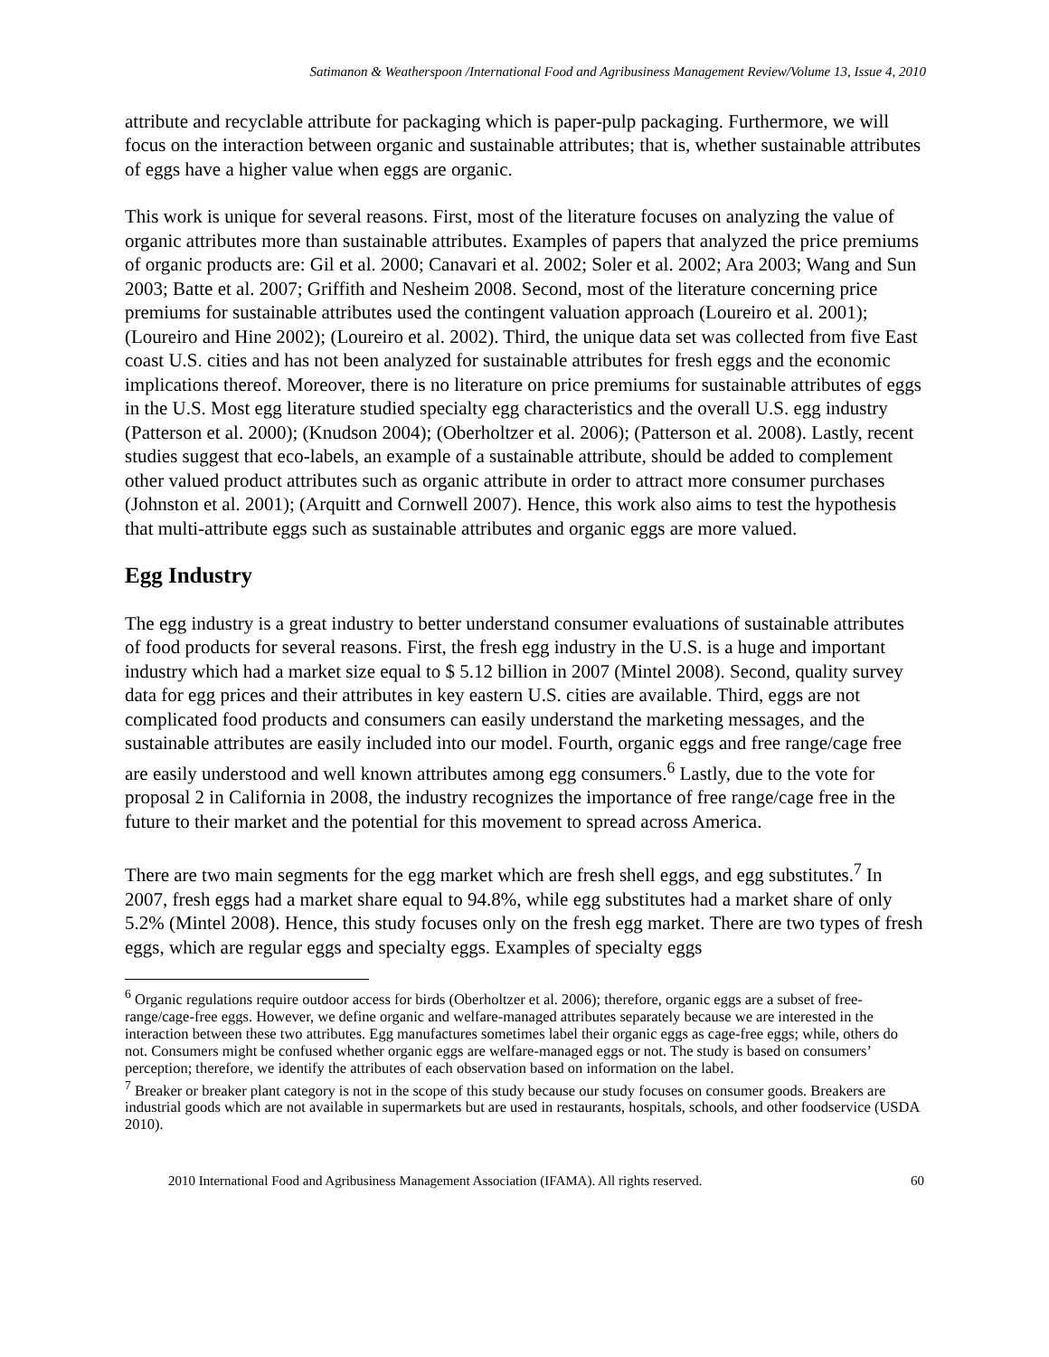Satimanon & Weatherspoon /International Food and Agribusiness Management Review/Volume 13, Issue 4, 2010
attribute and recyclable attribute for packaging which is paper-pulp packaging. Furthermore, we will focus on the interaction between organic and sustainable attributes; that is, whether sustainable attributes of eggs have a higher value when eggs are organic.
This work is unique for several reasons. First, most of the literature focuses on analyzing the value of organic attributes more than sustainable attributes. Examples of papers that analyzed the price premiums of organic products are: Gil et al. 2000; Canavari et al. 2002; Soler et al. 2002; Ara 2003; Wang and Sun 2003; Batte et al. 2007; Griffith and Nesheim 2008. Second, most of the literature concerning price premiums for sustainable attributes used the contingent valuation approach (Loureiro et al. 2001); (Loureiro and Hine 2002); (Loureiro et al. 2002). Third, the unique data set was collected from five East coast U.S. cities and has not been analyzed for sustainable attributes for fresh eggs and the economic implications thereof. Moreover, there is no literature on price premiums for sustainable attributes of eggs in the U.S. Most egg literature studied specialty egg characteristics and the overall U.S. egg industry (Patterson et al. 2000); (Knudson 2004); (Oberholtzer et al. 2006); (Patterson et al. 2008). Lastly, recent studies suggest that eco-labels, an example of a sustainable attribute, should be added to complement other valued product attributes such as organic attribute in order to attract more consumer purchases (Johnston et al. 2001); (Arquitt and Cornwell 2007). Hence, this work also aims to test the hypothesis that multi-attribute eggs such as sustainable attributes and organic eggs are more valued.
Egg Industry
The egg industry is a great industry to better understand consumer evaluations of sustainable attributes of food products for several reasons. First, the fresh egg industry in the U.S. is a huge and important industry which had a market size equal to $ 5.12 billion in 2007 (Mintel 2008). Second, quality survey data for egg prices and their attributes in key eastern U.S. cities are available. Third, eggs are not complicated food products and consumers can easily understand the marketing messages, and the sustainable attributes are easily included into our model. Fourth, organic eggs and free range/cage free are easily understood and well known attributes among egg consumers.<sup>6</sup> Lastly, due to the vote for proposal 2 in California in 2008, the industry recognizes the importance of free range/cage free in the future to their market and the potential for this movement to spread across America.
There are two main segments for the egg market which are fresh shell eggs, and egg substitutes.<sup>7</sup> In 2007, fresh eggs had a market share equal to 94.8%, while egg substitutes had a market share of only 5.2% (Mintel 2008). Hence, this study focuses only on the fresh egg market. There are two types of fresh eggs, which are regular eggs and specialty eggs. Examples of specialty eggs
<sup>6</sup> Organic regulations require outdoor access for birds (Oberholtzer et al. 2006); therefore, organic eggs are a subset of free-range/cage-free eggs. However, we define organic and welfare-managed attributes separately because we are interested in the interaction between these two attributes. Egg manufactures sometimes label their organic eggs as cage-free eggs; while, others do not. Consumers might be confused whether organic eggs are welfare-managed eggs or not. The study is based on consumers’ perception; therefore, we identify the attributes of each observation based on information on the label.
<sup>7</sup> Breaker or breaker plant category is not in the scope of this study because our study focuses on consumer goods. Breakers are industrial goods which are not available in supermarkets but are used in restaurants, hospitals, schools, and other foodservice (USDA 2010).
2010 International Food and Agribusiness Management Association (IFAMA). All rights reserved. 60